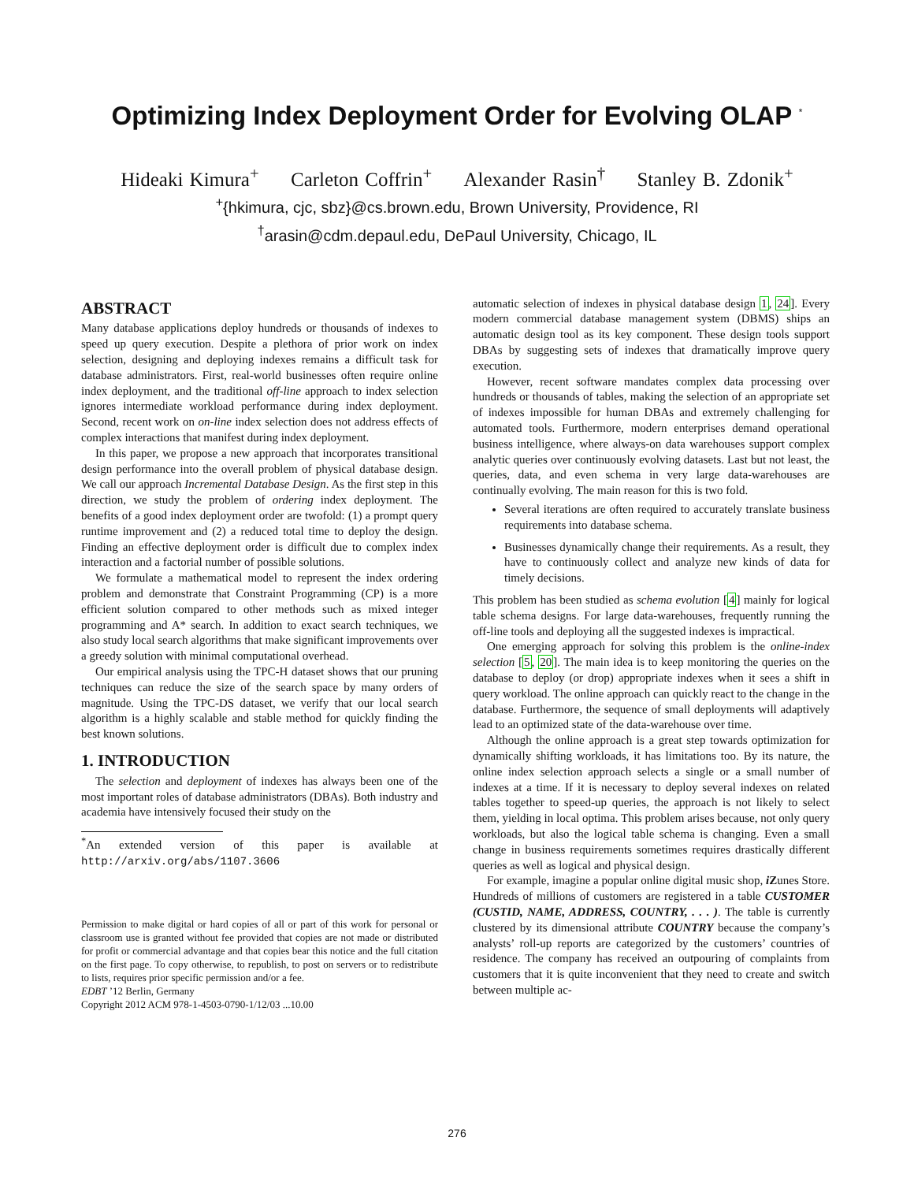Optimizing Index Deployment Order for Evolving OLAP <sup>*</sup>
Hideaki Kimura<sup>+</sup> Carleton Coffrin<sup>+</sup> Alexander Rasin<sup>†</sup> Stanley B. Zdonik<sup>+</sup>
<sup>+</sup>{hkimura, cjc, sbz}@cs.brown.edu, Brown University, Providence, RI
<sup>†</sup> arasin@cdm.depaul.edu, DePaul University, Chicago, IL
ABSTRACT
Many database applications deploy hundreds or thousands of indexes to speed up query execution. Despite a plethora of prior work on index selection, designing and deploying indexes remains a difficult task for database administrators. First, real-world businesses often require online index deployment, and the traditional off-line approach to index selection ignores intermediate workload performance during index deployment. Second, recent work on on-line index selection does not address effects of complex interactions that manifest during index deployment.
In this paper, we propose a new approach that incorporates transitional design performance into the overall problem of physical database design. We call our approach Incremental Database Design. As the first step in this direction, we study the problem of ordering index deployment. The benefits of a good index deployment order are twofold: (1) a prompt query runtime improvement and (2) a reduced total time to deploy the design. Finding an effective deployment order is difficult due to complex index interaction and a factorial number of possible solutions.
We formulate a mathematical model to represent the index ordering problem and demonstrate that Constraint Programming (CP) is a more efficient solution compared to other methods such as mixed integer programming and A* search. In addition to exact search techniques, we also study local search algorithms that make significant improvements over a greedy solution with minimal computational overhead.
Our empirical analysis using the TPC-H dataset shows that our pruning techniques can reduce the size of the search space by many orders of magnitude. Using the TPC-DS dataset, we verify that our local search algorithm is a highly scalable and stable method for quickly finding the best known solutions.
1. INTRODUCTION
The selection and deployment of indexes has always been one of the most important roles of database administrators (DBAs). Both industry and academia have intensively focused their study on the
<sup>*</sup> An extended version of this paper is available at http://arxiv.org/abs/1107.3606
Permission to make digital or hard copies of all or part of this work for personal or classroom use is granted without fee provided that copies are not made or distributed for profit or commercial advantage and that copies bear this notice and the full citation on the first page. To copy otherwise, to republish, to post on servers or to redistribute to lists, requires prior specific permission and/or a fee.
EDBT ’12 Berlin, Germany
Copyright 2012 ACM 978-1-4503-0790-1/12/03 ...10.00
automatic selection of indexes in physical database design 1, 24]. Every modern commercial database management system (DBMS) ships an automatic design tool as its key component. These design tools support DBAs by suggesting sets of indexes that dramatically improve query execution.
However, recent software mandates complex data processing over hundreds or thousands of tables, making the selection of an appropriate set of indexes impossible for human DBAs and extremely challenging for automated tools. Furthermore, modern enterprises demand operational business intelligence, where always-on data warehouses support complex analytic queries over continuously evolving datasets. Last but not least, the queries, data, and even schema in very large data-warehouses are continually evolving. The main reason for this is two fold.
Several iterations are often required to accurately translate business requirements into database schema.
Businesses dynamically change their requirements. As a result, they have to continuously collect and analyze new kinds of data for timely decisions.
This problem has been studied as schema evolution [4] mainly for logical table schema designs. For large data-warehouses, frequently running the off-line tools and deploying all the suggested indexes is impractical.
One emerging approach for solving this problem is the online-index selection [5, 20]. The main idea is to keep monitoring the queries on the database to deploy (or drop) appropriate indexes when it sees a shift in query workload. The online approach can quickly react to the change in the database. Furthermore, the sequence of small deployments will adaptively lead to an optimized state of the data-warehouse over time.
Although the online approach is a great step towards optimization for dynamically shifting workloads, it has limitations too. By its nature, the online index selection approach selects a single or a small number of indexes at a time. If it is necessary to deploy several indexes on related tables together to speed-up queries, the approach is not likely to select them, yielding in local optima. This problem arises because, not only query workloads, but also the logical table schema is changing. Even a small change in business requirements sometimes requires drastically different queries as well as logical and physical design.
For example, imagine a popular online digital music shop, i Zunes Store. Hundreds of millions of customers are registered in a table CUSTOMER (CUSTID, NAME, ADDRESS, COUNTRY, . . . ). The table is currently clustered by its dimensional attribute COUNTRY because the company’s analysts’ roll-up reports are categorized by the customers’ countries of residence. The company has received an outpouring of complaints from customers that it is quite inconvenient that they need to create and switch between multiple ac-
276